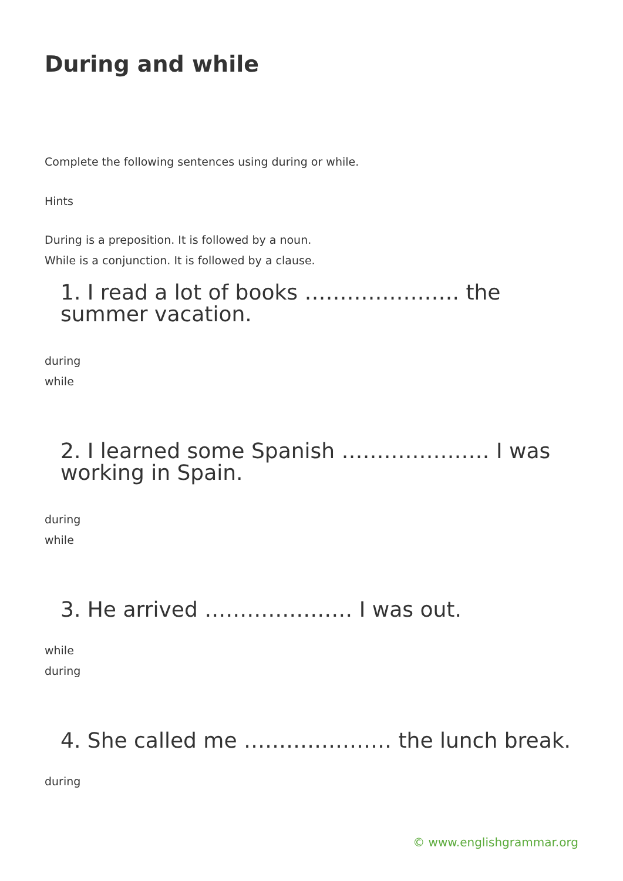During and while
Complete the following sentences using during or while.
Hints
During is a preposition. It is followed by a noun.
While is a conjunction. It is followed by a clause.
1. I read a lot of books …………………. the summer vacation.
during
while
2. I learned some Spanish ………………… I was working in Spain.
during
while
3. He arrived ………………… I was out.
while
during
4. She called me ………………… the lunch break.
during
© www.englishgrammar.org